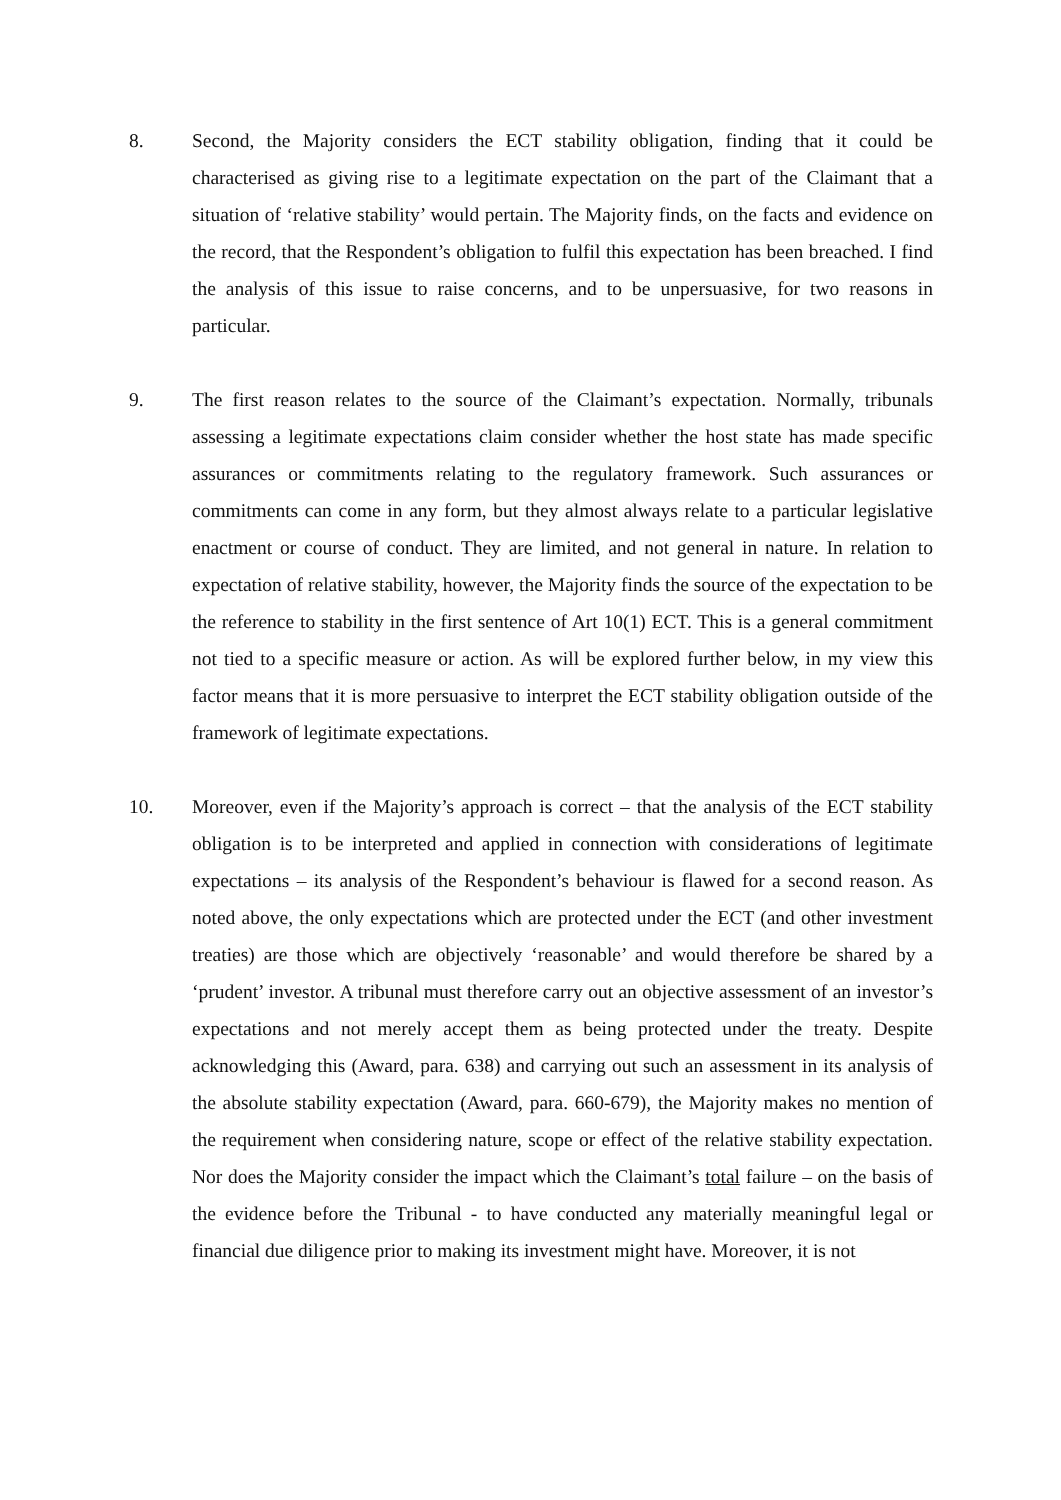8. Second, the Majority considers the ECT stability obligation, finding that it could be characterised as giving rise to a legitimate expectation on the part of the Claimant that a situation of ‘relative stability’ would pertain. The Majority finds, on the facts and evidence on the record, that the Respondent’s obligation to fulfil this expectation has been breached. I find the analysis of this issue to raise concerns, and to be unpersuasive, for two reasons in particular.
9. The first reason relates to the source of the Claimant’s expectation. Normally, tribunals assessing a legitimate expectations claim consider whether the host state has made specific assurances or commitments relating to the regulatory framework. Such assurances or commitments can come in any form, but they almost always relate to a particular legislative enactment or course of conduct. They are limited, and not general in nature. In relation to expectation of relative stability, however, the Majority finds the source of the expectation to be the reference to stability in the first sentence of Art 10(1) ECT. This is a general commitment not tied to a specific measure or action. As will be explored further below, in my view this factor means that it is more persuasive to interpret the ECT stability obligation outside of the framework of legitimate expectations.
10. Moreover, even if the Majority’s approach is correct – that the analysis of the ECT stability obligation is to be interpreted and applied in connection with considerations of legitimate expectations – its analysis of the Respondent’s behaviour is flawed for a second reason. As noted above, the only expectations which are protected under the ECT (and other investment treaties) are those which are objectively ‘reasonable’ and would therefore be shared by a ‘prudent’ investor. A tribunal must therefore carry out an objective assessment of an investor’s expectations and not merely accept them as being protected under the treaty. Despite acknowledging this (Award, para. 638) and carrying out such an assessment in its analysis of the absolute stability expectation (Award, para. 660-679), the Majority makes no mention of the requirement when considering nature, scope or effect of the relative stability expectation. Nor does the Majority consider the impact which the Claimant’s total failure – on the basis of the evidence before the Tribunal - to have conducted any materially meaningful legal or financial due diligence prior to making its investment might have. Moreover, it is not